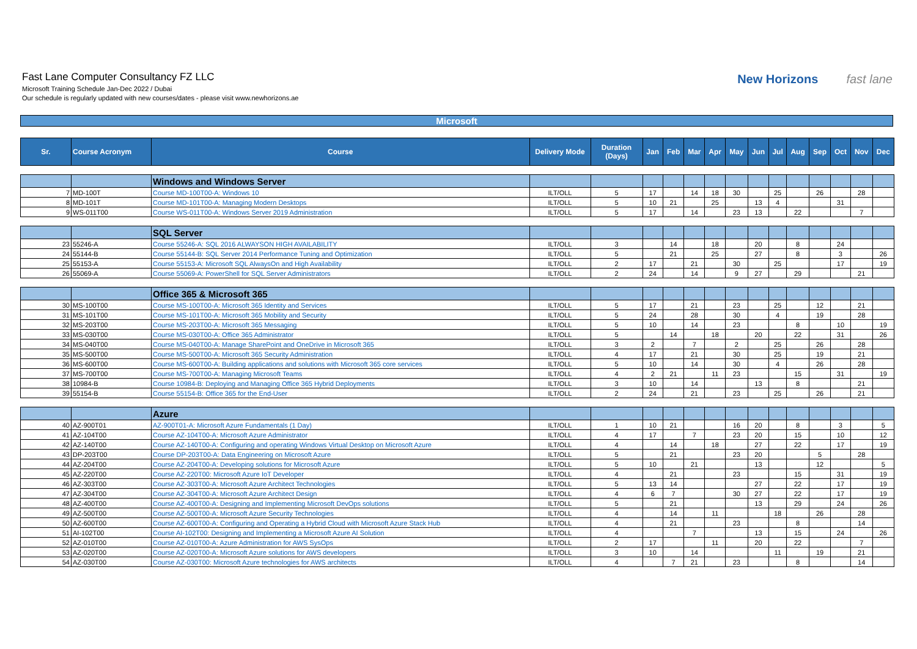Fast Lane Computer Consultancy FZ LLC
Microsoft Training Schedule Jan-Dec 2022 / Dubai
Our schedule is regularly updated with new courses/dates - please visit www.newhorizons.ae
New Horizons fast lane
Microsoft
| Sr. | Course Acronym | Course | Delivery Mode | Duration (Days) | Jan | Feb | Mar | Apr | May | Jun | Jul | Aug | Sep | Oct | Nov | Dec |
| --- | --- | --- | --- | --- | --- | --- | --- | --- | --- | --- | --- | --- | --- | --- | --- | --- |
| | | Windows and Windows Server | | | | | | | | | | | | | | |
| 7 | MD-100T | Course MD-100T00-A: Windows 10 | ILT/OLL | 5 | 17 | | 14 | 18 | 30 | | 25 | | 26 | | 28 | |
| 8 | MD-101T | Course MD-101T00-A: Managing Modern Desktops | ILT/OLL | 5 | 10 | 21 | | 25 | | 13 | 4 | | | 31 | | |
| 9 | WS-011T00 | Course WS-011T00-A: Windows Server 2019 Administration | ILT/OLL | 5 | 17 | | 14 | | 23 | 13 | | 22 | | | 7 | |
| | | SQL Server | | | | | | | | | | | | | | |
| 23 | 55246-A | Course 55246-A: SQL 2016 ALWAYSON HIGH AVAILABILITY | ILT/OLL | 3 | | 14 | | 18 | | 20 | | 8 | | 24 | | |
| 24 | 55144-B | Course 55144-B: SQL Server 2014 Performance Tuning and Optimization | ILT/OLL | 5 | | 21 | | 25 | | 27 | | 8 | | 3 | | 26 |
| 25 | 55153-A | Course 55153-A: Microsoft SQL AlwaysOn and High Availability | ILT/OLL | 2 | 17 | | 21 | | 30 | | 25 | | | 17 | | 19 |
| 26 | 55069-A | Course 55069-A: PowerShell for SQL Server Administrators | ILT/OLL | 2 | 24 | | 14 | | 9 | 27 | | 29 | | | 21 | |
| | | Office 365 & Microsoft 365 | | | | | | | | | | | | | | |
| 30 | MS-100T00 | Course MS-100T00-A: Microsoft 365 Identity and Services | ILT/OLL | 5 | 17 | | 21 | | 23 | | 25 | | 12 | | 21 | |
| 31 | MS-101T00 | Course MS-101T00-A: Microsoft 365 Mobility and Security | ILT/OLL | 5 | 24 | | 28 | | 30 | | 4 | | 19 | | 28 | |
| 32 | MS-203T00 | Course MS-203T00-A: Microsoft 365 Messaging | ILT/OLL | 5 | 10 | | 14 | | 23 | | | 8 | | 10 | | 19 |
| 33 | MS-030T00 | Course MS-030T00-A: Office 365 Administrator | ILT/OLL | 5 | | 14 | | 18 | | 20 | | 22 | | 31 | | 26 |
| 34 | MS-040T00 | Course MS-040T00-A: Manage SharePoint and OneDrive in Microsoft 365 | ILT/OLL | 3 | 2 | | 7 | | 2 | | 25 | | 26 | | 28 | |
| 35 | MS-500T00 | Course MS-500T00-A: Microsoft 365 Security Administration | ILT/OLL | 4 | 17 | | 21 | | 30 | | 25 | | 19 | | 21 | |
| 36 | MS-600T00 | Course MS-600T00-A: Building applications and solutions with Microsoft 365 core services | ILT/OLL | 5 | 10 | | 14 | | 30 | | 4 | | 26 | | 28 | |
| 37 | MS-700T00 | Course MS-700T00-A: Managing Microsoft Teams | ILT/OLL | 4 | 2 | 21 | | 11 | 23 | | | 15 | | 31 | | 19 |
| 38 | 10984-B | Course 10984-B: Deploying and Managing Office 365 Hybrid Deployments | ILT/OLL | 3 | 10 | | 14 | | | 13 | | 8 | | | 21 | |
| 39 | 55154-B | Course 55154-B: Office 365 for the End-User | ILT/OLL | 2 | 24 | | 21 | | 23 | | 25 | | 26 | | 21 | |
| | | Azure | | | | | | | | | | | | | | |
| 40 | AZ-900T01 | AZ-900T01-A: Microsoft Azure Fundamentals (1 Day) | ILT/OLL | 1 | 10 | 21 | | | 16 | 20 | | 8 | | 3 | | 5 |
| 41 | AZ-104T00 | Course AZ-104T00-A: Microsoft Azure Administrator | ILT/OLL | 4 | 17 | | 7 | | 23 | 20 | | 15 | | 10 | | 12 |
| 42 | AZ-140T00 | Course AZ-140T00-A: Configuring and operating Windows Virtual Desktop on Microsoft Azure | ILT/OLL | 4 | | 14 | | 18 | | 27 | | 22 | | 17 | | 19 |
| 43 | DP-203T00 | Course DP-203T00-A: Data Engineering on Microsoft Azure | ILT/OLL | 5 | | 21 | | | 23 | 20 | | | 5 | | 28 | |
| 44 | AZ-204T00 | Course AZ-204T00-A: Developing solutions for Microsoft Azure | ILT/OLL | 5 | 10 | | 21 | | | 13 | | | 12 | | | 5 |
| 45 | AZ-220T00 | Course AZ-220T00: Microsoft Azure IoT Developer | ILT/OLL | 4 | | 21 | | | 23 | | | 15 | | 31 | | 19 |
| 46 | AZ-303T00 | Course AZ-303T00-A: Microsoft Azure Architect Technologies | ILT/OLL | 5 | 13 | 14 | | | | 27 | | 22 | | 17 | | 19 |
| 47 | AZ-304T00 | Course AZ-304T00-A: Microsoft Azure Architect Design | ILT/OLL | 4 | 6 | 7 | | | 30 | 27 | | 22 | | 17 | | 19 |
| 48 | AZ-400T00 | Course AZ-400T00-A: Designing and Implementing Microsoft DevOps solutions | ILT/OLL | 5 | | 21 | | | | 13 | | 29 | | 24 | | 26 |
| 49 | AZ-500T00 | Course AZ-500T00-A: Microsoft Azure Security Technologies | ILT/OLL | 4 | | 14 | | 11 | | | 18 | | 26 | | 28 | |
| 50 | AZ-600T00 | Course AZ-600T00-A: Configuring and Operating a Hybrid Cloud with Microsoft Azure Stack Hub | ILT/OLL | 4 | | 21 | | | 23 | | | 8 | | | 14 | |
| 51 | AI-102T00 | Course AI-102T00: Designing and Implementing a Microsoft Azure AI Solution | ILT/OLL | 4 | | | 7 | | | 13 | | 15 | | 24 | | 26 |
| 52 | AZ-010T00 | Course AZ-010T00-A: Azure Administration for AWS SysOps | ILT/OLL | 2 | 17 | | | 11 | | 20 | | 22 | | | 7 | |
| 53 | AZ-020T00 | Course AZ-020T00-A: Microsoft Azure solutions for AWS developers | ILT/OLL | 3 | 10 | | 14 | | | | 11 | | 19 | | 21 | |
| 54 | AZ-030T00 | Course AZ-030T00: Microsoft Azure technologies for AWS architects | ILT/OLL | 4 | | 7 | 21 | | 23 | | | 8 | | | 14 | |